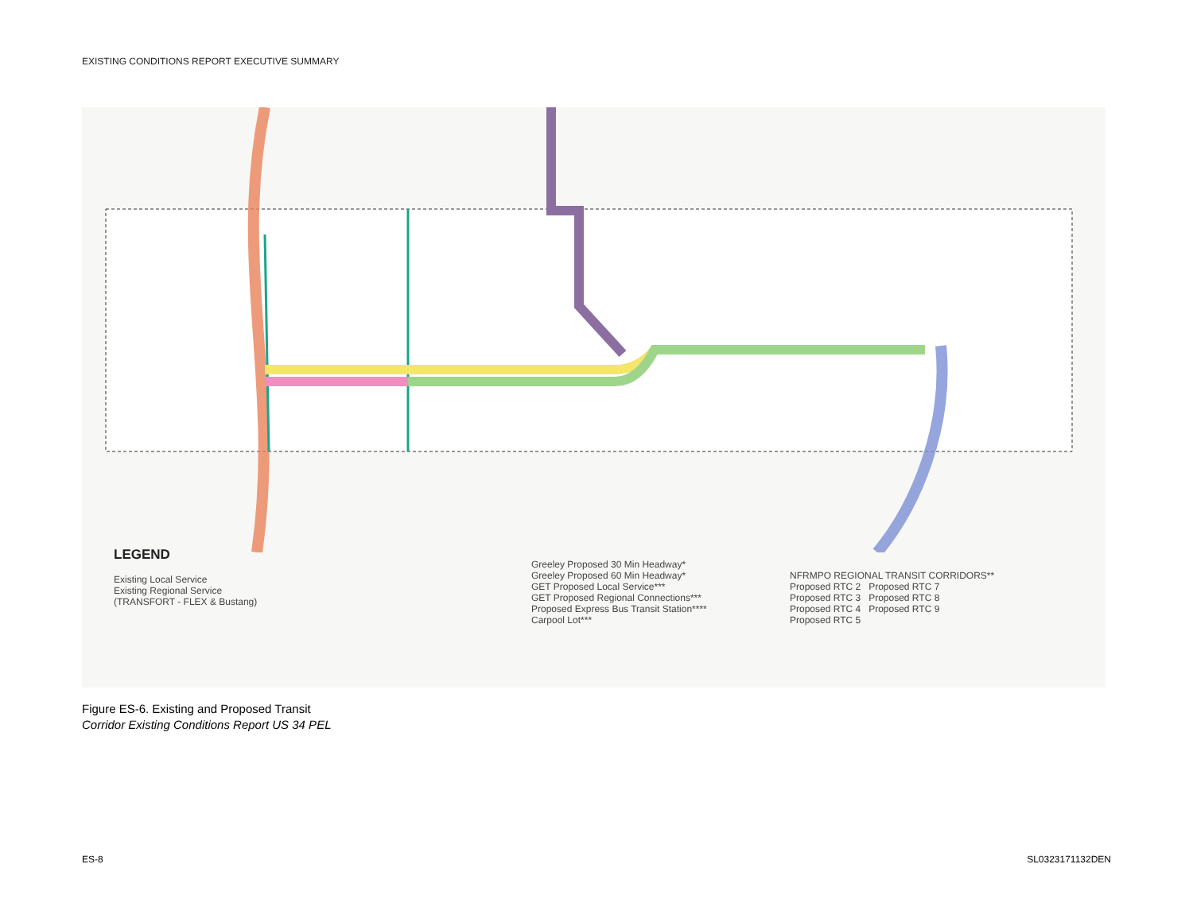EXISTING CONDITIONS REPORT EXECUTIVE SUMMARY
LEGEND
Existing Local Service
Existing Regional Service
(TRANSFORT - FLEX & Bustang)
Greeley Proposed 30 Min Headway*
Greeley Proposed 60 Min Headway*
GET Proposed Local Service***
GET Proposed Regional Connections***
Proposed Express Bus Transit Station****
Carpool Lot***
NFRMPO REGIONAL TRANSIT CORRIDORS**
Proposed RTC 2 Proposed RTC 7
Proposed RTC 3 Proposed RTC 8
Proposed RTC 4 Proposed RTC 9
Proposed RTC 5
Figure ES-6. Existing and Proposed Transit
Corridor Existing Conditions Report US 34 PEL
ES-8 SL0323171132DEN